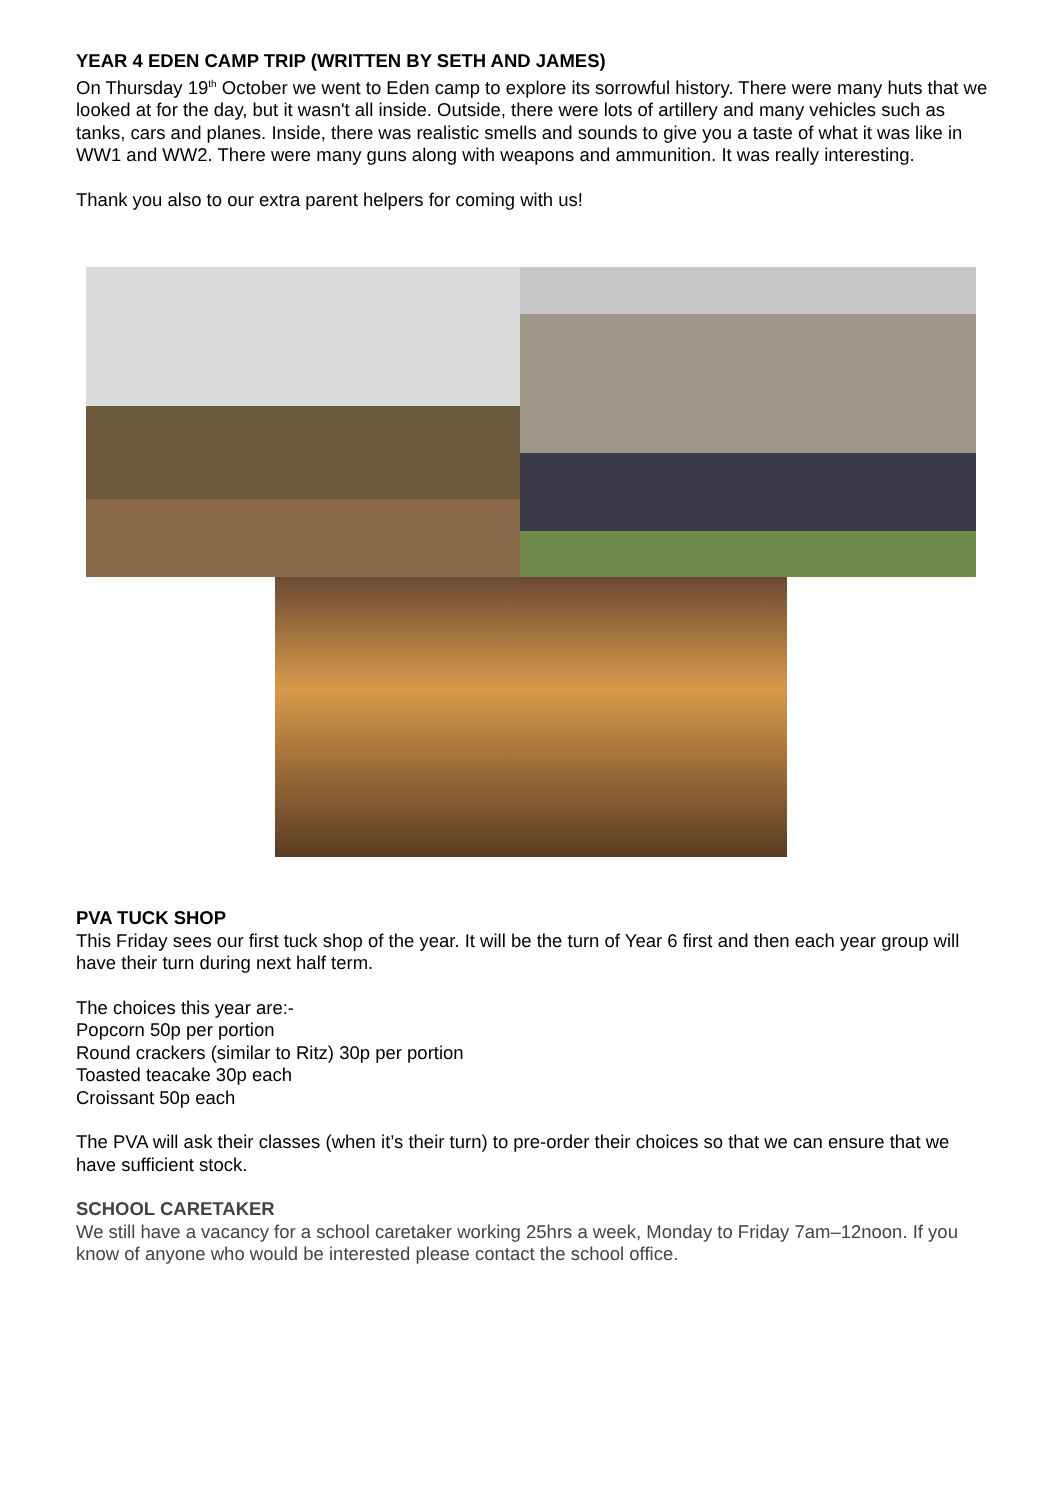YEAR 4 EDEN CAMP TRIP (WRITTEN BY SETH AND JAMES)
On Thursday 19<sup>th</sup> October we went to Eden camp to explore its sorrowful history. There were many huts that we looked at for the day, but it wasn't all inside. Outside, there were lots of artillery and many vehicles such as tanks, cars and planes. Inside, there was realistic smells and sounds to give you a taste of what it was like in WW1 and WW2. There were many guns along with weapons and ammunition. It was really interesting.
Thank you also to our extra parent helpers for coming with us!
PVA TUCK SHOP
This Friday sees our first tuck shop of the year. It will be the turn of Year 6 first and then each year group will have their turn during next half term.
The choices this year are:-
Popcorn 50p per portion
Round crackers (similar to Ritz) 30p per portion
Toasted teacake 30p each
Croissant 50p each
The PVA will ask their classes (when it’s their turn) to pre-order their choices so that we can ensure that we have sufficient stock.
SCHOOL CARETAKER
We still have a vacancy for a school caretaker working 25hrs a week, Monday to Friday 7am–12noon. If you know of anyone who would be interested please contact the school office.